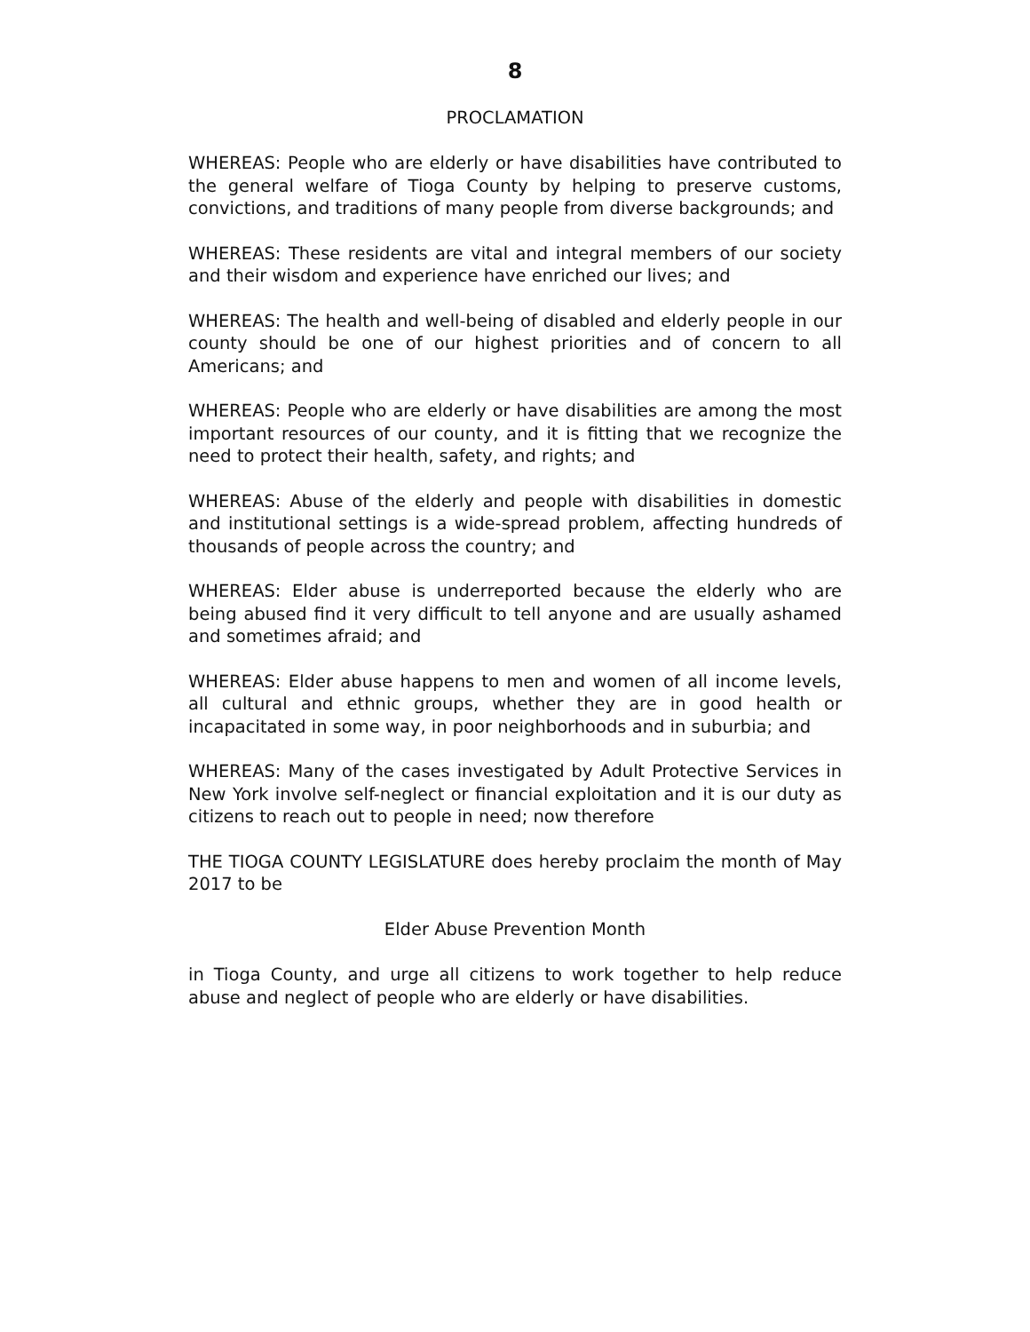8
PROCLAMATION
WHEREAS: People who are elderly or have disabilities have contributed to the general welfare of Tioga County by helping to preserve customs, convictions, and traditions of many people from diverse backgrounds; and
WHEREAS: These residents are vital and integral members of our society and their wisdom and experience have enriched our lives; and
WHEREAS: The health and well-being of disabled and elderly people in our county should be one of our highest priorities and of concern to all Americans; and
WHEREAS: People who are elderly or have disabilities are among the most important resources of our county, and it is fitting that we recognize the need to protect their health, safety, and rights; and
WHEREAS: Abuse of the elderly and people with disabilities in domestic and institutional settings is a wide-spread problem, affecting hundreds of thousands of people across the country; and
WHEREAS: Elder abuse is underreported because the elderly who are being abused find it very difficult to tell anyone and are usually ashamed and sometimes afraid; and
WHEREAS: Elder abuse happens to men and women of all income levels, all cultural and ethnic groups, whether they are in good health or incapacitated in some way, in poor neighborhoods and in suburbia; and
WHEREAS: Many of the cases investigated by Adult Protective Services in New York involve self-neglect or financial exploitation and it is our duty as citizens to reach out to people in need; now therefore
THE TIOGA COUNTY LEGISLATURE does hereby proclaim the month of May 2017 to be
Elder Abuse Prevention Month
in Tioga County, and urge all citizens to work together to help reduce abuse and neglect of people who are elderly or have disabilities.